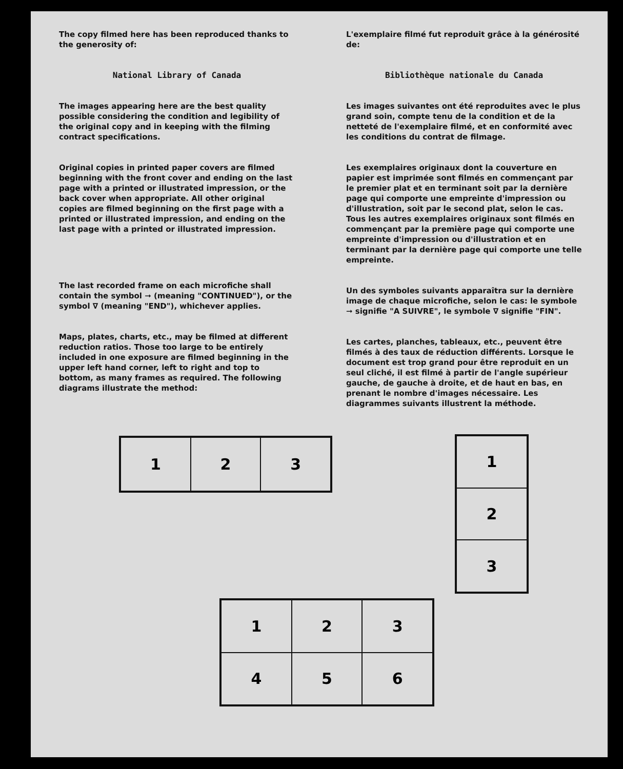The copy filmed here has been reproduced thanks to the generosity of:
National Library of Canada
The images appearing here are the best quality possible considering the condition and legibility of the original copy and in keeping with the filming contract specifications.
Original copies in printed paper covers are filmed beginning with the front cover and ending on the last page with a printed or illustrated impression, or the back cover when appropriate. All other original copies are filmed beginning on the first page with a printed or illustrated impression, and ending on the last page with a printed or illustrated impression.
The last recorded frame on each microfiche shall contain the symbol ➞ (meaning "CONTINUED"), or the symbol ∇ (meaning "END"), whichever applies.
Maps, plates, charts, etc., may be filmed at different reduction ratios. Those too large to be entirely included in one exposure are filmed beginning in the upper left hand corner, left to right and top to bottom, as many frames as required. The following diagrams illustrate the method:
L'exemplaire filmé fut reproduit grâce à la générosité de:
Bibliothèque nationale du Canada
Les images suivantes ont été reproduites avec le plus grand soin, compte tenu de la condition et de la netteté de l'exemplaire filmé, et en conformité avec les conditions du contrat de filmage.
Les exemplaires originaux dont la couverture en papier est imprimée sont filmés en commençant par le premier plat et en terminant soit par la dernière page qui comporte une empreinte d'impression ou d'illustration, soit par le second plat, selon le cas. Tous les autres exemplaires originaux sont filmés en commençant par la première page qui comporte une empreinte d'impression ou d'illustration et en terminant par la dernière page qui comporte une telle empreinte.
Un des symboles suivants apparaîtra sur la dernière image de chaque microfiche, selon le cas: le symbole ➞ signifie "A SUIVRE", le symbole ∇ signifie "FIN".
Les cartes, planches, tableaux, etc., peuvent être filmés à des taux de réduction différents. Lorsque le document est trop grand pour être reproduit en un seul cliché, il est filmé à partir de l'angle supérieur gauche, de gauche à droite, et de haut en bas, en prenant le nombre d'images nécessaire. Les diagrammes suivants illustrent la méthode.
1
2
3
1
2
3
1
2
3
4
5
6